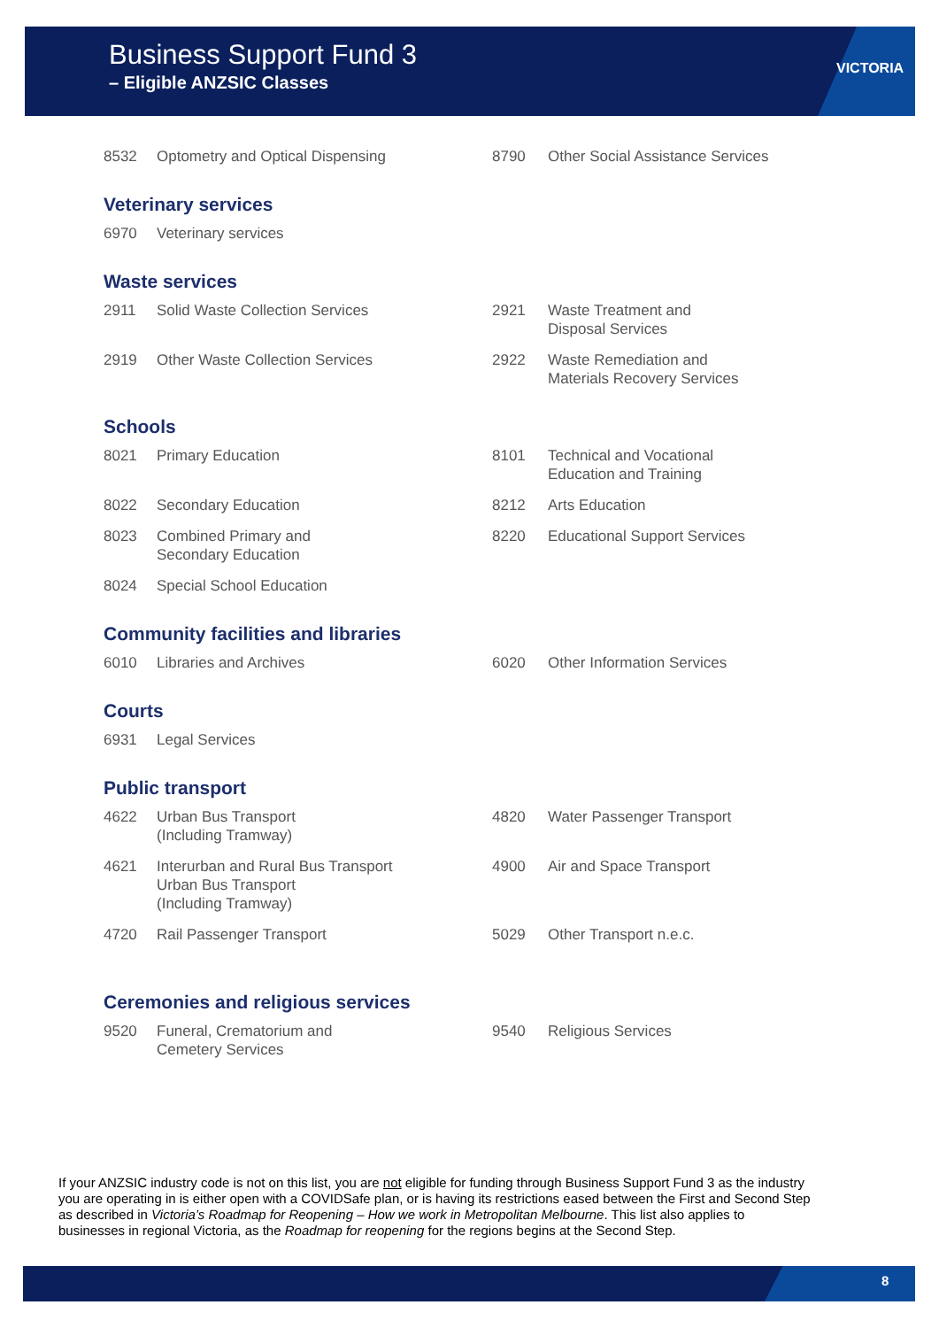Business Support Fund 3
– Eligible ANZSIC Classes
VICTORIA
| 8532 | Optometry and Optical Dispensing | 8790 | Other Social Assistance Services |
Veterinary services
| 6970 | Veterinary services | | |
Waste services
| 2911 | Solid Waste Collection Services | 2921 | Waste Treatment and Disposal Services |
| 2919 | Other Waste Collection Services | 2922 | Waste Remediation and Materials Recovery Services |
Schools
| 8021 | Primary Education | 8101 | Technical and Vocational Education and Training |
| 8022 | Secondary Education | 8212 | Arts Education |
| 8023 | Combined Primary and Secondary Education | 8220 | Educational Support Services |
| 8024 | Special School Education | | |
Community facilities and libraries
| 6010 | Libraries and Archives | 6020 | Other Information Services |
Courts
| 6931 | Legal Services | | |
Public transport
| 4622 | Urban Bus Transport (Including Tramway) | 4820 | Water Passenger Transport |
| 4621 | Interurban and Rural Bus Transport Urban Bus Transport (Including Tramway) | 4900 | Air and Space Transport |
| 4720 | Rail Passenger Transport | 5029 | Other Transport n.e.c. |
Ceremonies and religious services
| 9520 | Funeral, Crematorium and Cemetery Services | 9540 | Religious Services |
If your ANZSIC industry code is not on this list, you are not eligible for funding through Business Support Fund 3 as the industry you are operating in is either open with a COVIDSafe plan, or is having its restrictions eased between the First and Second Step as described in Victoria’s Roadmap for Reopening – How we work in Metropolitan Melbourne. This list also applies to businesses in regional Victoria, as the Roadmap for reopening for the regions begins at the Second Step.
8